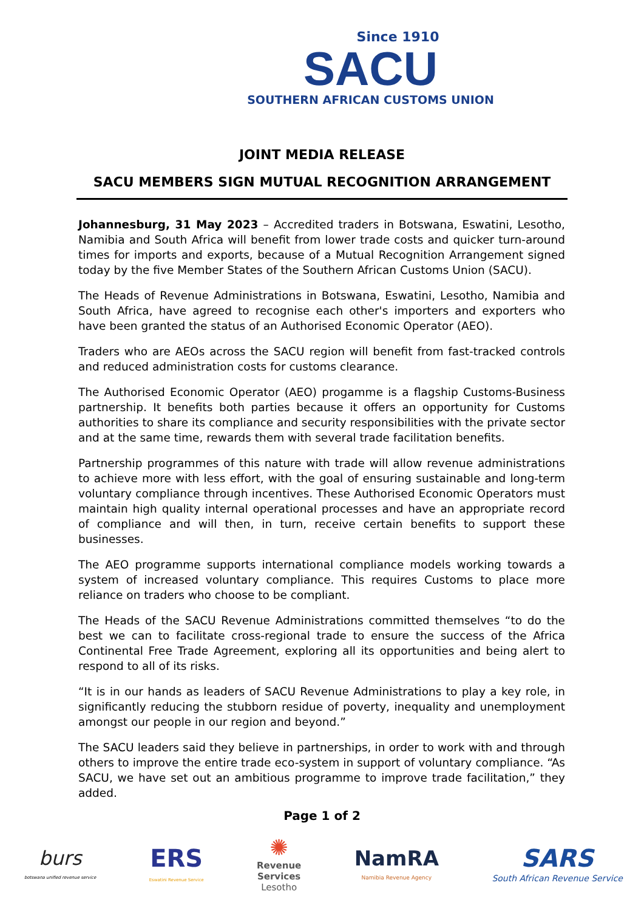Since 1910
SACU
SOUTHERN AFRICAN CUSTOMS UNION
JOINT MEDIA RELEASE
SACU MEMBERS SIGN MUTUAL RECOGNITION ARRANGEMENT
Johannesburg, 31 May 2023 – Accredited traders in Botswana, Eswatini, Lesotho, Namibia and South Africa will benefit from lower trade costs and quicker turn-around times for imports and exports, because of a Mutual Recognition Arrangement signed today by the five Member States of the Southern African Customs Union (SACU).
The Heads of Revenue Administrations in Botswana, Eswatini, Lesotho, Namibia and South Africa, have agreed to recognise each other's importers and exporters who have been granted the status of an Authorised Economic Operator (AEO).
Traders who are AEOs across the SACU region will benefit from fast-tracked controls and reduced administration costs for customs clearance.
The Authorised Economic Operator (AEO) progamme is a flagship Customs-Business partnership. It benefits both parties because it offers an opportunity for Customs authorities to share its compliance and security responsibilities with the private sector and at the same time, rewards them with several trade facilitation benefits.
Partnership programmes of this nature with trade will allow revenue administrations to achieve more with less effort, with the goal of ensuring sustainable and long-term voluntary compliance through incentives. These Authorised Economic Operators must maintain high quality internal operational processes and have an appropriate record of compliance and will then, in turn, receive certain benefits to support these businesses.
The AEO programme supports international compliance models working towards a system of increased voluntary compliance. This requires Customs to place more reliance on traders who choose to be compliant.
The Heads of the SACU Revenue Administrations committed themselves “to do the best we can to facilitate cross-regional trade to ensure the success of the Africa Continental Free Trade Agreement, exploring all its opportunities and being alert to respond to all of its risks.
“It is in our hands as leaders of SACU Revenue Administrations to play a key role, in significantly reducing the stubborn residue of poverty, inequality and unemployment amongst our people in our region and beyond.”
The SACU leaders said they believe in partnerships, in order to work with and through others to improve the entire trade eco-system in support of voluntary compliance. “As SACU, we have set out an ambitious programme to improve trade facilitation,” they added.
Page 1 of 2
burs
botswana unified revenue service
ERS
Eswatini Revenue Service
✺
Revenue
Services
Lesotho
NamRA
Namibia Revenue Agency
SARS
South African Revenue Service